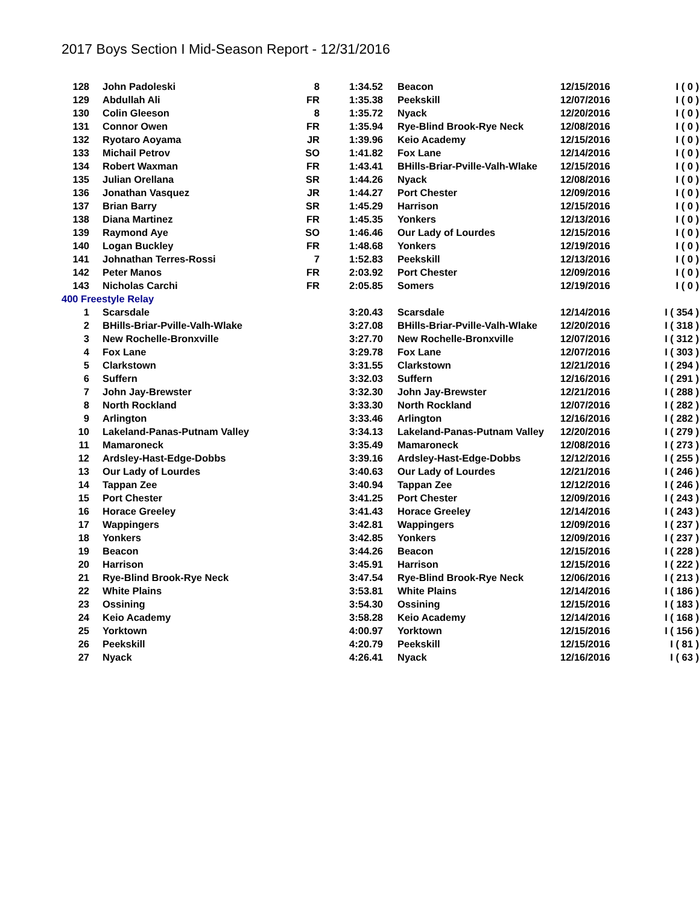2017 Boys Section I Mid-Season Report - 12/31/2016
| 128 | John Padoleski | 8 | 1:34.52 | Beacon | 12/15/2016 | I ( 0 ) |
| 129 | Abdullah Ali | FR | 1:35.38 | Peekskill | 12/07/2016 | I ( 0 ) |
| 130 | Colin Gleeson | 8 | 1:35.72 | Nyack | 12/20/2016 | I ( 0 ) |
| 131 | Connor Owen | FR | 1:35.94 | Rye-Blind Brook-Rye Neck | 12/08/2016 | I ( 0 ) |
| 132 | Ryotaro Aoyama | JR | 1:39.96 | Keio Academy | 12/15/2016 | I ( 0 ) |
| 133 | Michail Petrov | SO | 1:41.82 | Fox Lane | 12/14/2016 | I ( 0 ) |
| 134 | Robert Waxman | FR | 1:43.41 | BHills-Briar-Pville-Valh-Wlake | 12/15/2016 | I ( 0 ) |
| 135 | Julian Orellana | SR | 1:44.26 | Nyack | 12/08/2016 | I ( 0 ) |
| 136 | Jonathan Vasquez | JR | 1:44.27 | Port Chester | 12/09/2016 | I ( 0 ) |
| 137 | Brian Barry | SR | 1:45.29 | Harrison | 12/15/2016 | I ( 0 ) |
| 138 | Diana Martinez | FR | 1:45.35 | Yonkers | 12/13/2016 | I ( 0 ) |
| 139 | Raymond Aye | SO | 1:46.46 | Our Lady of Lourdes | 12/15/2016 | I ( 0 ) |
| 140 | Logan Buckley | FR | 1:48.68 | Yonkers | 12/19/2016 | I ( 0 ) |
| 141 | Johnathan Terres-Rossi | 7 | 1:52.83 | Peekskill | 12/13/2016 | I ( 0 ) |
| 142 | Peter Manos | FR | 2:03.92 | Port Chester | 12/09/2016 | I ( 0 ) |
| 143 | Nicholas Carchi | FR | 2:05.85 | Somers | 12/19/2016 | I ( 0 ) |
| 400 Freestyle Relay | | | | | | |
| 1 | Scarsdale | | 3:20.43 | Scarsdale | 12/14/2016 | I ( 354 ) |
| 2 | BHills-Briar-Pville-Valh-Wlake | | 3:27.08 | BHills-Briar-Pville-Valh-Wlake | 12/20/2016 | I ( 318 ) |
| 3 | New Rochelle-Bronxville | | 3:27.70 | New Rochelle-Bronxville | 12/07/2016 | I ( 312 ) |
| 4 | Fox Lane | | 3:29.78 | Fox Lane | 12/07/2016 | I ( 303 ) |
| 5 | Clarkstown | | 3:31.55 | Clarkstown | 12/21/2016 | I ( 294 ) |
| 6 | Suffern | | 3:32.03 | Suffern | 12/16/2016 | I ( 291 ) |
| 7 | John Jay-Brewster | | 3:32.30 | John Jay-Brewster | 12/21/2016 | I ( 288 ) |
| 8 | North Rockland | | 3:33.30 | North Rockland | 12/07/2016 | I ( 282 ) |
| 9 | Arlington | | 3:33.46 | Arlington | 12/16/2016 | I ( 282 ) |
| 10 | Lakeland-Panas-Putnam Valley | | 3:34.13 | Lakeland-Panas-Putnam Valley | 12/20/2016 | I ( 279 ) |
| 11 | Mamaroneck | | 3:35.49 | Mamaroneck | 12/08/2016 | I ( 273 ) |
| 12 | Ardsley-Hast-Edge-Dobbs | | 3:39.16 | Ardsley-Hast-Edge-Dobbs | 12/12/2016 | I ( 255 ) |
| 13 | Our Lady of Lourdes | | 3:40.63 | Our Lady of Lourdes | 12/21/2016 | I ( 246 ) |
| 14 | Tappan Zee | | 3:40.94 | Tappan Zee | 12/12/2016 | I ( 246 ) |
| 15 | Port Chester | | 3:41.25 | Port Chester | 12/09/2016 | I ( 243 ) |
| 16 | Horace Greeley | | 3:41.43 | Horace Greeley | 12/14/2016 | I ( 243 ) |
| 17 | Wappingers | | 3:42.81 | Wappingers | 12/09/2016 | I ( 237 ) |
| 18 | Yonkers | | 3:42.85 | Yonkers | 12/09/2016 | I ( 237 ) |
| 19 | Beacon | | 3:44.26 | Beacon | 12/15/2016 | I ( 228 ) |
| 20 | Harrison | | 3:45.91 | Harrison | 12/15/2016 | I ( 222 ) |
| 21 | Rye-Blind Brook-Rye Neck | | 3:47.54 | Rye-Blind Brook-Rye Neck | 12/06/2016 | I ( 213 ) |
| 22 | White Plains | | 3:53.81 | White Plains | 12/14/2016 | I ( 186 ) |
| 23 | Ossining | | 3:54.30 | Ossining | 12/15/2016 | I ( 183 ) |
| 24 | Keio Academy | | 3:58.28 | Keio Academy | 12/14/2016 | I ( 168 ) |
| 25 | Yorktown | | 4:00.97 | Yorktown | 12/15/2016 | I ( 156 ) |
| 26 | Peekskill | | 4:20.79 | Peekskill | 12/15/2016 | I ( 81 ) |
| 27 | Nyack | | 4:26.41 | Nyack | 12/16/2016 | I ( 63 ) |